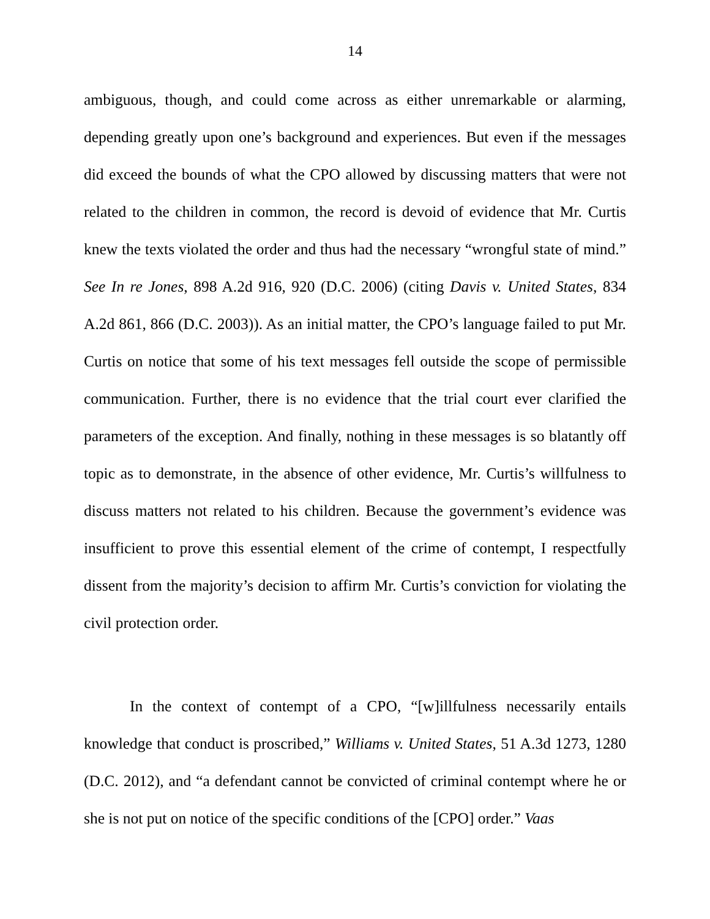14
ambiguous, though, and could come across as either unremarkable or alarming, depending greatly upon one’s background and experiences. But even if the messages did exceed the bounds of what the CPO allowed by discussing matters that were not related to the children in common, the record is devoid of evidence that Mr. Curtis knew the texts violated the order and thus had the necessary “wrongful state of mind.” See In re Jones, 898 A.2d 916, 920 (D.C. 2006) (citing Davis v. United States, 834 A.2d 861, 866 (D.C. 2003)). As an initial matter, the CPO’s language failed to put Mr. Curtis on notice that some of his text messages fell outside the scope of permissible communication. Further, there is no evidence that the trial court ever clarified the parameters of the exception. And finally, nothing in these messages is so blatantly off topic as to demonstrate, in the absence of other evidence, Mr. Curtis’s willfulness to discuss matters not related to his children. Because the government’s evidence was insufficient to prove this essential element of the crime of contempt, I respectfully dissent from the majority’s decision to affirm Mr. Curtis’s conviction for violating the civil protection order.
In the context of contempt of a CPO, “[w]illfulness necessarily entails knowledge that conduct is proscribed,” Williams v. United States, 51 A.3d 1273, 1280 (D.C. 2012), and “a defendant cannot be convicted of criminal contempt where he or she is not put on notice of the specific conditions of the [CPO] order.” Vaas